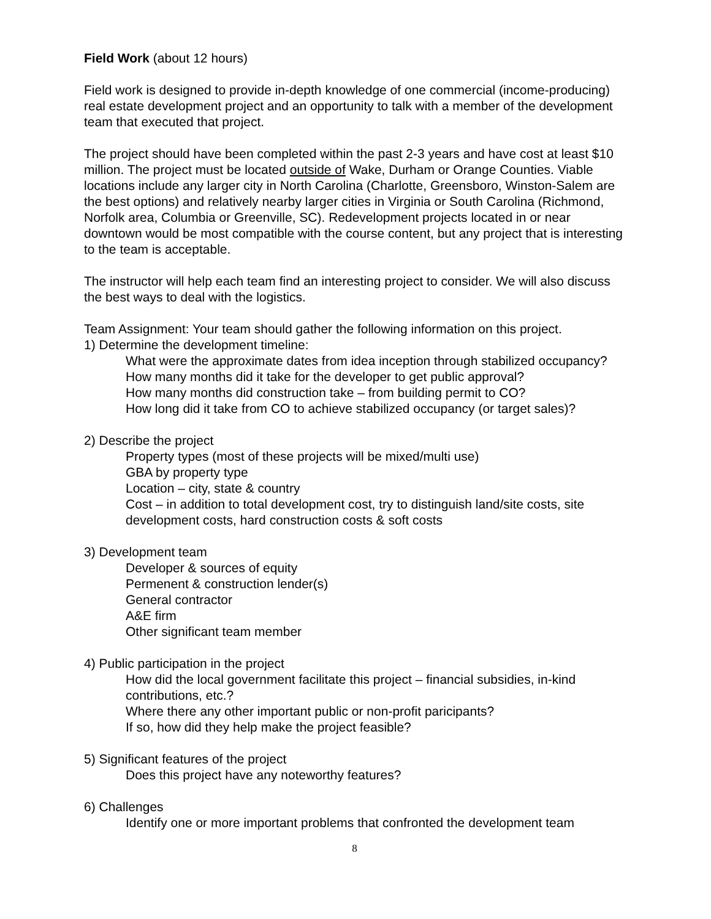Field Work (about 12 hours)
Field work is designed to provide in-depth knowledge of one commercial (income-producing) real estate development project and an opportunity to talk with a member of the development team that executed that project.
The project should have been completed within the past 2-3 years and have cost at least $10 million. The project must be located outside of Wake, Durham or Orange Counties. Viable locations include any larger city in North Carolina (Charlotte, Greensboro, Winston-Salem are the best options) and relatively nearby larger cities in Virginia or South Carolina (Richmond, Norfolk area, Columbia or Greenville, SC). Redevelopment projects located in or near downtown would be most compatible with the course content, but any project that is interesting to the team is acceptable.
The instructor will help each team find an interesting project to consider. We will also discuss the best ways to deal with the logistics.
Team Assignment: Your team should gather the following information on this project.
1) Determine the development timeline:
What were the approximate dates from idea inception through stabilized occupancy?
How many months did it take for the developer to get public approval?
How many months did construction take – from building permit to CO?
How long did it take from CO to achieve stabilized occupancy (or target sales)?
2) Describe the project
Property types (most of these projects will be mixed/multi use)
GBA by property type
Location – city, state & country
Cost – in addition to total development cost, try to distinguish land/site costs, site development costs, hard construction costs & soft costs
3) Development team
Developer & sources of equity
Permenent & construction lender(s)
General contractor
A&E firm
Other significant team member
4) Public participation in the project
How did the local government facilitate this project – financial subsidies, in-kind contributions, etc.?
Where there any other important public or non-profit paricipants?
If so, how did they help make the project feasible?
5) Significant features of the project
Does this project have any noteworthy features?
6) Challenges
Identify one or more important problems that confronted the development team
8